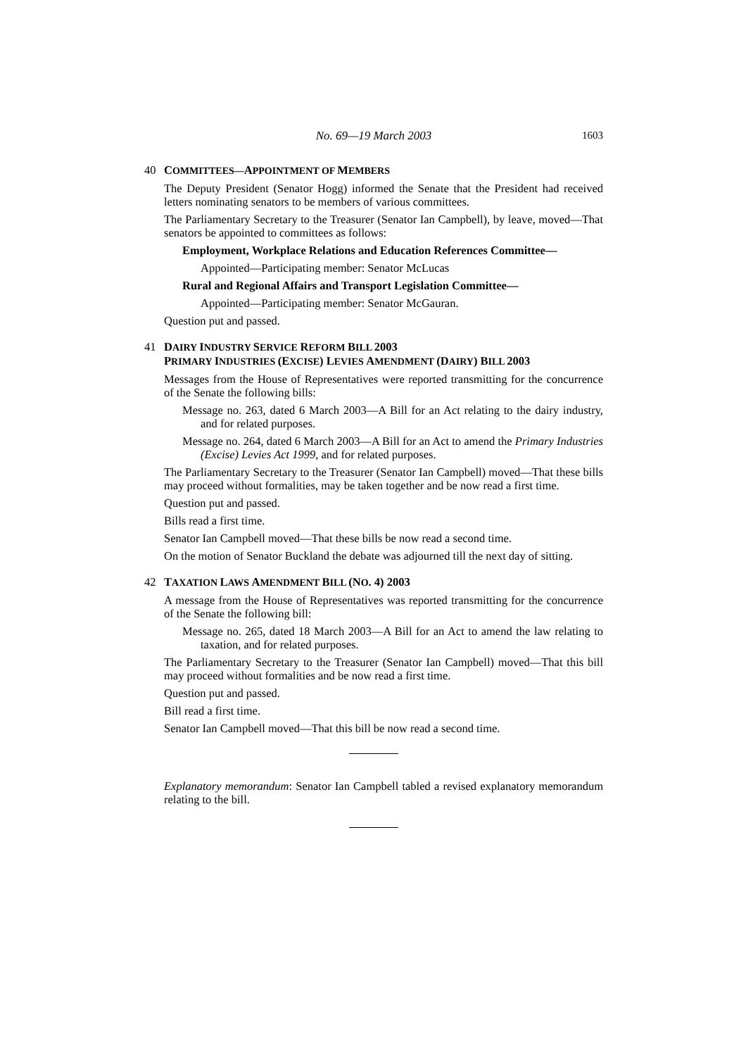No. 69—19 March 2003 1603
40 COMMITTEES—APPOINTMENT OF MEMBERS
The Deputy President (Senator Hogg) informed the Senate that the President had received letters nominating senators to be members of various committees.
The Parliamentary Secretary to the Treasurer (Senator Ian Campbell), by leave, moved—That senators be appointed to committees as follows:
Employment, Workplace Relations and Education References Committee—
Appointed—Participating member: Senator McLucas
Rural and Regional Affairs and Transport Legislation Committee—
Appointed—Participating member: Senator McGauran.
Question put and passed.
41 DAIRY INDUSTRY SERVICE REFORM BILL 2003
PRIMARY INDUSTRIES (EXCISE) LEVIES AMENDMENT (DAIRY) BILL 2003
Messages from the House of Representatives were reported transmitting for the concurrence of the Senate the following bills:
Message no. 263, dated 6 March 2003—A Bill for an Act relating to the dairy industry, and for related purposes.
Message no. 264, dated 6 March 2003—A Bill for an Act to amend the Primary Industries (Excise) Levies Act 1999, and for related purposes.
The Parliamentary Secretary to the Treasurer (Senator Ian Campbell) moved—That these bills may proceed without formalities, may be taken together and be now read a first time.
Question put and passed.
Bills read a first time.
Senator Ian Campbell moved—That these bills be now read a second time.
On the motion of Senator Buckland the debate was adjourned till the next day of sitting.
42 TAXATION LAWS AMENDMENT BILL (NO. 4) 2003
A message from the House of Representatives was reported transmitting for the concurrence of the Senate the following bill:
Message no. 265, dated 18 March 2003—A Bill for an Act to amend the law relating to taxation, and for related purposes.
The Parliamentary Secretary to the Treasurer (Senator Ian Campbell) moved—That this bill may proceed without formalities and be now read a first time.
Question put and passed.
Bill read a first time.
Senator Ian Campbell moved—That this bill be now read a second time.
Explanatory memorandum: Senator Ian Campbell tabled a revised explanatory memorandum relating to the bill.